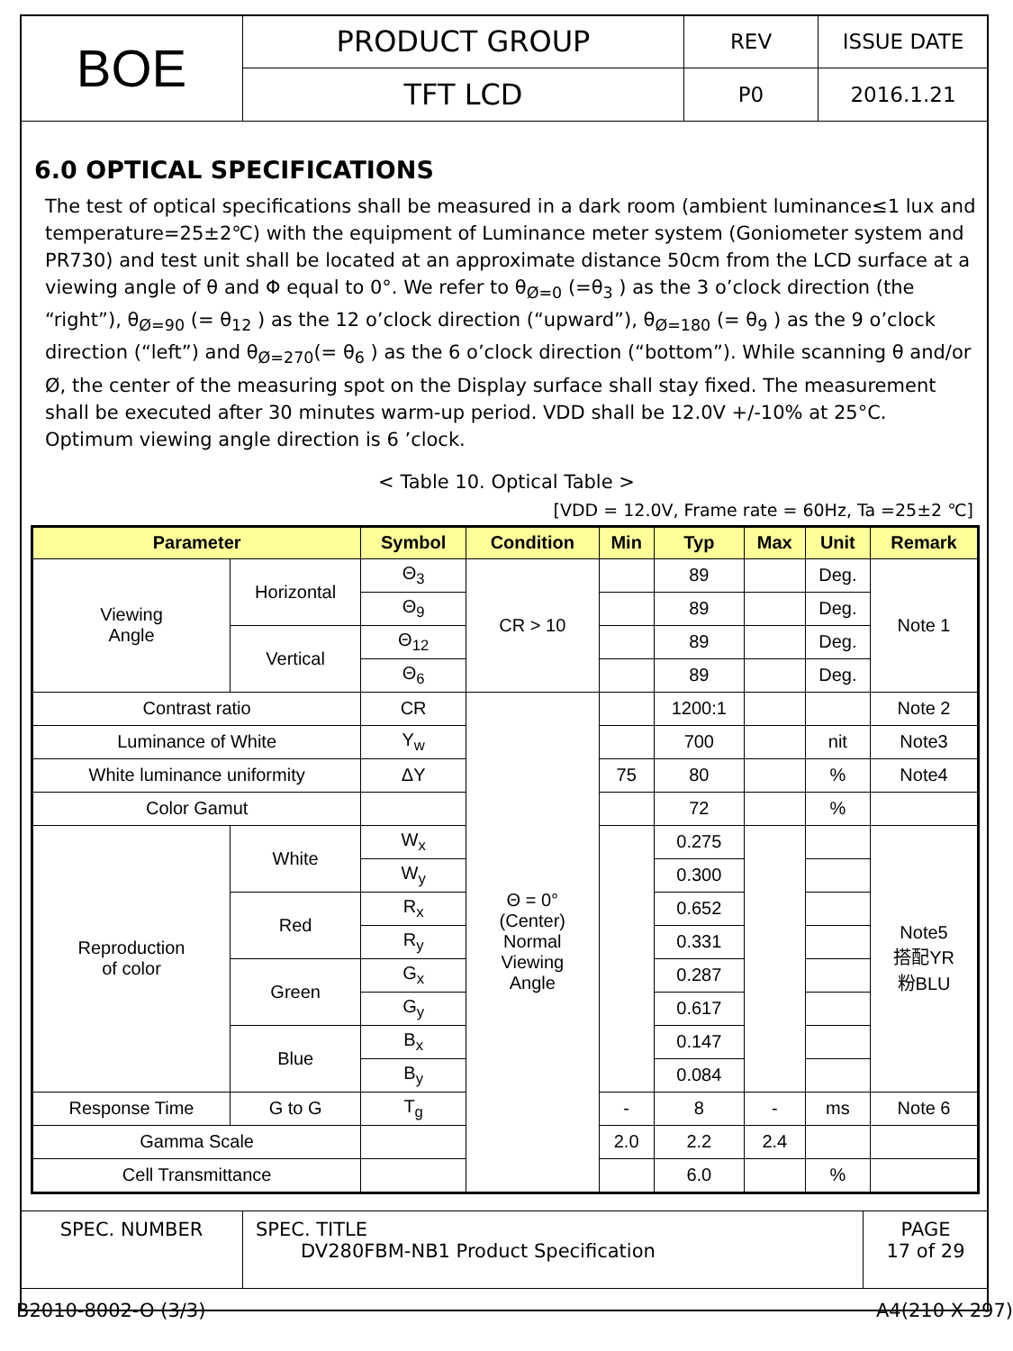| BOE | PRODUCT GROUP | REV | ISSUE DATE |
| | TFT LCD | P0 | 2016.1.21 |
6.0 OPTICAL SPECIFICATIONS
The test of optical specifications shall be measured in a dark room (ambient luminance≤1 lux and temperature=25±2℃) with the equipment of Luminance meter system (Goniometer system and PR730) and test unit shall be located at an approximate distance 50cm from the LCD surface at a viewing angle of θ and Φ equal to 0°. We refer to θ<sub>Ø=0</sub> (=θ<sub>3</sub> ) as the 3 o’clock direction (the “right”), θ<sub>Ø=90</sub> (= θ<sub>12</sub> ) as the 12 o’clock direction (“upward”), θ<sub>Ø=180</sub> (= θ<sub>9</sub> ) as the 9 o’clock direction (“left”) and θ<sub>Ø=270</sub>(= θ<sub>6</sub> ) as the 6 o’clock direction (“bottom”). While scanning θ and/or Ø, the center of the measuring spot on the Display surface shall stay fixed. The measurement shall be executed after 30 minutes warm-up period. VDD shall be 12.0V +/-10% at 25°C. Optimum viewing angle direction is 6 ’clock.
< Table 10. Optical Table >
[VDD = 12.0V, Frame rate = 60Hz, Ta =25±2 ℃]
| Parameter | | | Symbol | Condition | Min | Typ | Max | Unit | Remark |
| --- | --- | --- | --- | --- | --- | --- | --- | --- | --- |
| Viewing Angle | | Horizontal | Θ<sub>3</sub> | CR > 10 | | 89 | | Deg. | Note 1 |
| | | | Θ<sub>9</sub> | | | 89 | | Deg. | |
| | | Vertical | Θ<sub>12</sub> | | | 89 | | Deg. | |
| | | | Θ<sub>6</sub> | | | 89 | | Deg. | |
| Contrast ratio | | | CR | Θ = 0° (Center) Normal Viewing Angle | | 1200:1 | | | Note 2 |
| Luminance of White | | | Y<sub>w</sub> | | | 700 | | nit | Note3 |
| White luminance uniformity | | | ΔY | | 75 | 80 | | % | Note4 |
| Color Gamut | | | | | | 72 | | % | |
| Reproduction of color | White | | W<sub>x</sub> | | | 0.275 | | | Note5 搭配YR 粉BLU |
| | | | W<sub>y</sub> | | | 0.300 | | | |
| | Red | | R<sub>x</sub> | | | 0.652 | | | |
| | | | R<sub>y</sub> | | | 0.331 | | | |
| | Green | | G<sub>x</sub> | | | 0.287 | | | |
| | | | G<sub>y</sub> | | | 0.617 | | | |
| | Blue | | B<sub>x</sub> | | | 0.147 | | | |
| | | | B<sub>y</sub> | | | 0.084 | | | |
| Response Time | G to G | | T<sub>g</sub> | | - | 8 | - | ms | Note 6 |
| Gamma Scale | | | | | 2.0 | 2.2 | 2.4 | | |
| Cell Transmittance | | | | | | 6.0 | | % | |
| SPEC. NUMBER | SPEC. TITLE DV280FBM-NB1 Product Specification | PAGE 17 of 29 |
B2010-8002-O (3/3) A4(210 X 297)